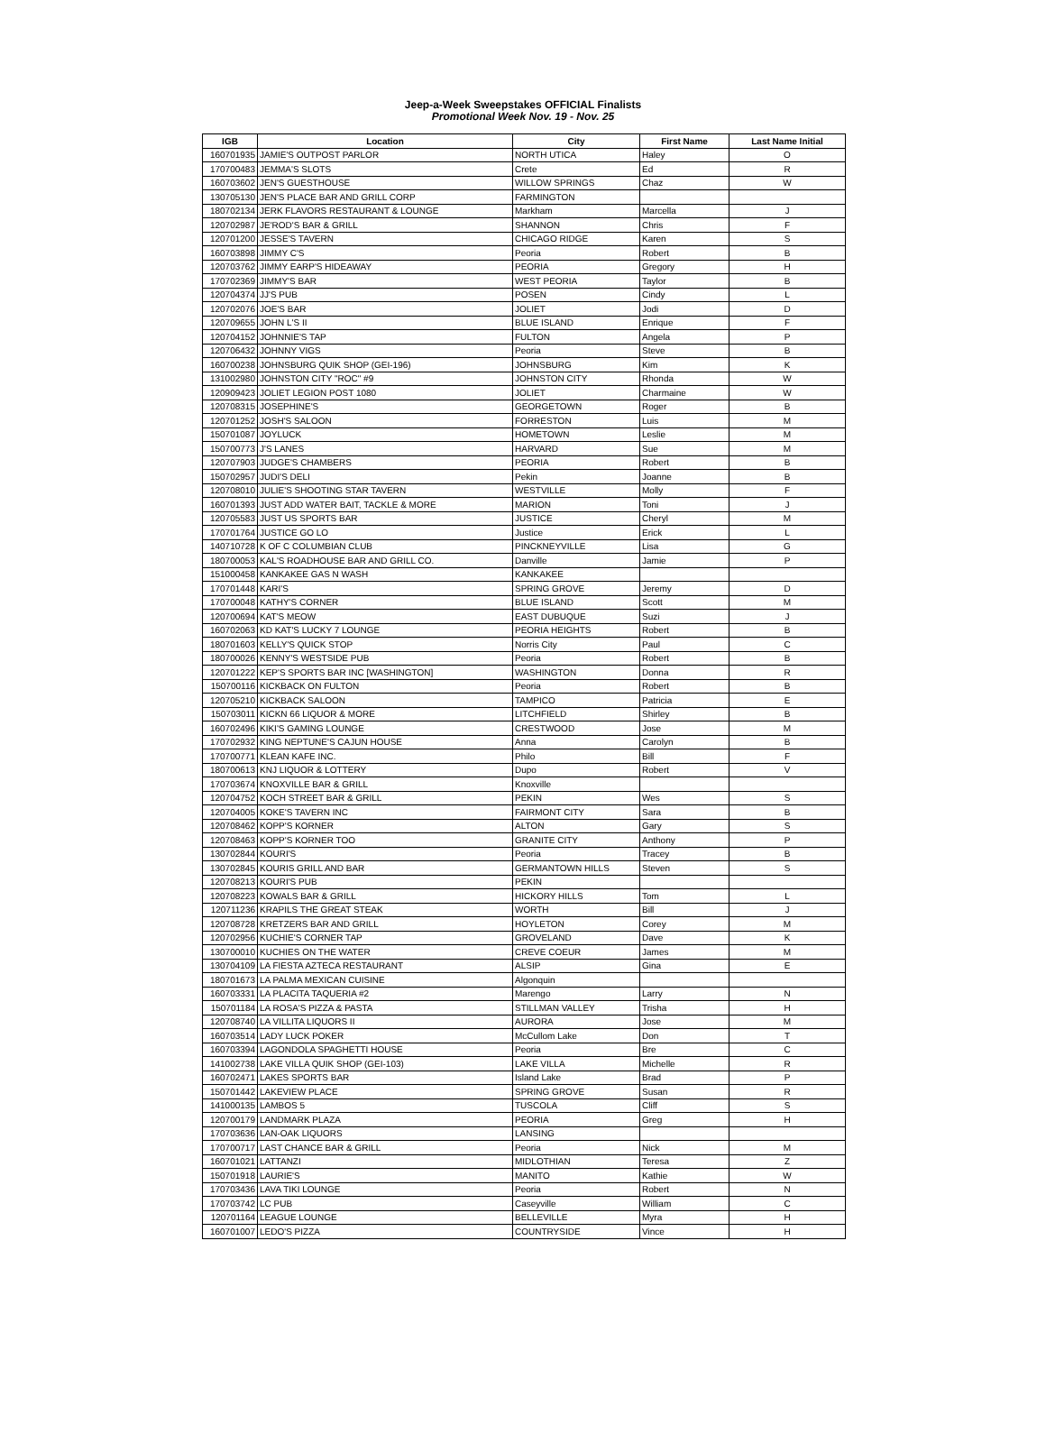Jeep-a-Week Sweepstakes OFFICIAL Finalists
Promotional Week Nov. 19 - Nov. 25
| IGB | Location | City | First Name | Last Name Initial |
| --- | --- | --- | --- | --- |
| 160701935 | JAMIE'S OUTPOST PARLOR | NORTH UTICA | Haley | O |
| 170700483 | JEMMA'S SLOTS | Crete | Ed | R |
| 160703602 | JEN'S GUESTHOUSE | WILLOW SPRINGS | Chaz | W |
| 130705130 | JEN'S PLACE BAR AND GRILL CORP | FARMINGTON | | |
| 180702134 | JERK FLAVORS RESTAURANT & LOUNGE | Markham | Marcella | J |
| 120702987 | JE'ROD'S BAR & GRILL | SHANNON | Chris | F |
| 120701200 | JESSE'S TAVERN | CHICAGO RIDGE | Karen | S |
| 160703898 | JIMMY C'S | Peoria | Robert | B |
| 120703762 | JIMMY EARP'S HIDEAWAY | PEORIA | Gregory | H |
| 170702369 | JIMMY'S BAR | WEST PEORIA | Taylor | B |
| 120704374 | JJ'S PUB | POSEN | Cindy | L |
| 120702076 | JOE'S BAR | JOLIET | Jodi | D |
| 120709655 | JOHN L'S II | BLUE ISLAND | Enrique | F |
| 120704152 | JOHNNIE'S TAP | FULTON | Angela | P |
| 120706432 | JOHNNY VIGS | Peoria | Steve | B |
| 160700238 | JOHNSBURG QUIK SHOP (GEI-196) | JOHNSBURG | Kim | K |
| 131002980 | JOHNSTON CITY "ROC" #9 | JOHNSTON CITY | Rhonda | W |
| 120909423 | JOLIET LEGION POST 1080 | JOLIET | Charmaine | W |
| 120708315 | JOSEPHINE'S | GEORGETOWN | Roger | B |
| 120701252 | JOSH'S SALOON | FORRESTON | Luis | M |
| 150701087 | JOYLUCK | HOMETOWN | Leslie | M |
| 150700773 | J'S LANES | HARVARD | Sue | M |
| 120707903 | JUDGE'S CHAMBERS | PEORIA | Robert | B |
| 150702957 | JUDI'S DELI | Pekin | Joanne | B |
| 120708010 | JULIE'S SHOOTING STAR TAVERN | WESTVILLE | Molly | F |
| 160701393 | JUST ADD WATER BAIT, TACKLE & MORE | MARION | Toni | J |
| 120705583 | JUST US SPORTS BAR | JUSTICE | Cheryl | M |
| 170701764 | JUSTICE GO LO | Justice | Erick | L |
| 140710728 | K OF C COLUMBIAN CLUB | PINCKNEYVILLE | Lisa | G |
| 180700053 | KAL'S ROADHOUSE BAR AND GRILL CO. | Danville | Jamie | P |
| 151000458 | KANKAKEE GAS N WASH | KANKAKEE | | |
| 170701448 | KARI'S | SPRING GROVE | Jeremy | D |
| 170700048 | KATHY'S CORNER | BLUE ISLAND | Scott | M |
| 120700694 | KAT'S MEOW | EAST DUBUQUE | Suzi | J |
| 160702063 | KD KAT'S LUCKY 7 LOUNGE | PEORIA HEIGHTS | Robert | B |
| 180701603 | KELLY'S QUICK STOP | Norris City | Paul | C |
| 180700026 | KENNY'S WESTSIDE PUB | Peoria | Robert | B |
| 120701222 | KEP'S SPORTS BAR INC [WASHINGTON] | WASHINGTON | Donna | R |
| 150700116 | KICKBACK ON FULTON | Peoria | Robert | B |
| 120705210 | KICKBACK SALOON | TAMPICO | Patricia | E |
| 150703011 | KICKN 66 LIQUOR & MORE | LITCHFIELD | Shirley | B |
| 160702496 | KIKI'S GAMING LOUNGE | CRESTWOOD | Jose | M |
| 170702932 | KING NEPTUNE'S CAJUN HOUSE | Anna | Carolyn | B |
| 170700771 | KLEAN KAFE INC. | Philo | Bill | F |
| 180700613 | KNJ LIQUOR & LOTTERY | Dupo | Robert | V |
| 170703674 | KNOXVILLE BAR & GRILL | Knoxville | | |
| 120704752 | KOCH STREET BAR & GRILL | PEKIN | Wes | S |
| 120704005 | KOKE'S TAVERN INC | FAIRMONT CITY | Sara | B |
| 120708462 | KOPP'S KORNER | ALTON | Gary | S |
| 120708463 | KOPP'S KORNER TOO | GRANITE CITY | Anthony | P |
| 130702844 | KOURI'S | Peoria | Tracey | B |
| 130702845 | KOURIS GRILL AND BAR | GERMANTOWN HILLS | Steven | S |
| 120708213 | KOURI'S PUB | PEKIN | | |
| 120708223 | KOWALS BAR & GRILL | HICKORY HILLS | Tom | L |
| 120711236 | KRAPILS THE GREAT STEAK | WORTH | Bill | J |
| 120708728 | KRETZERS BAR AND GRILL | HOYLETON | Corey | M |
| 120702956 | KUCHIE'S CORNER TAP | GROVELAND | Dave | K |
| 130700010 | KUCHIES ON THE WATER | CREVE COEUR | James | M |
| 130704109 | LA FIESTA AZTECA RESTAURANT | ALSIP | Gina | E |
| 180701673 | LA PALMA MEXICAN CUISINE | Algonquin | | |
| 160703331 | LA PLACITA TAQUERIA #2 | Marengo | Larry | N |
| 150701184 | LA ROSA'S PIZZA & PASTA | STILLMAN VALLEY | Trisha | H |
| 120708740 | LA VILLITA LIQUORS II | AURORA | Jose | M |
| 160703514 | LADY LUCK POKER | McCullom Lake | Don | T |
| 160703394 | LAGONDOLA SPAGHETTI HOUSE | Peoria | Bre | C |
| 141002738 | LAKE VILLA QUIK SHOP (GEI-103) | LAKE VILLA | Michelle | R |
| 160702471 | LAKES SPORTS BAR | Island Lake | Brad | P |
| 150701442 | LAKEVIEW PLACE | SPRING GROVE | Susan | R |
| 141000135 | LAMBOS 5 | TUSCOLA | Cliff | S |
| 120700179 | LANDMARK PLAZA | PEORIA | Greg | H |
| 170703636 | LAN-OAK LIQUORS | LANSING | | |
| 170700717 | LAST CHANCE BAR & GRILL | Peoria | Nick | M |
| 160701021 | LATTANZI | MIDLOTHIAN | Teresa | Z |
| 150701918 | LAURIE'S | MANITO | Kathie | W |
| 170703436 | LAVA TIKI LOUNGE | Peoria | Robert | N |
| 170703742 | LC PUB | Caseyville | William | C |
| 120701164 | LEAGUE LOUNGE | BELLEVILLE | Myra | H |
| 160701007 | LEDO'S PIZZA | COUNTRYSIDE | Vince | H |